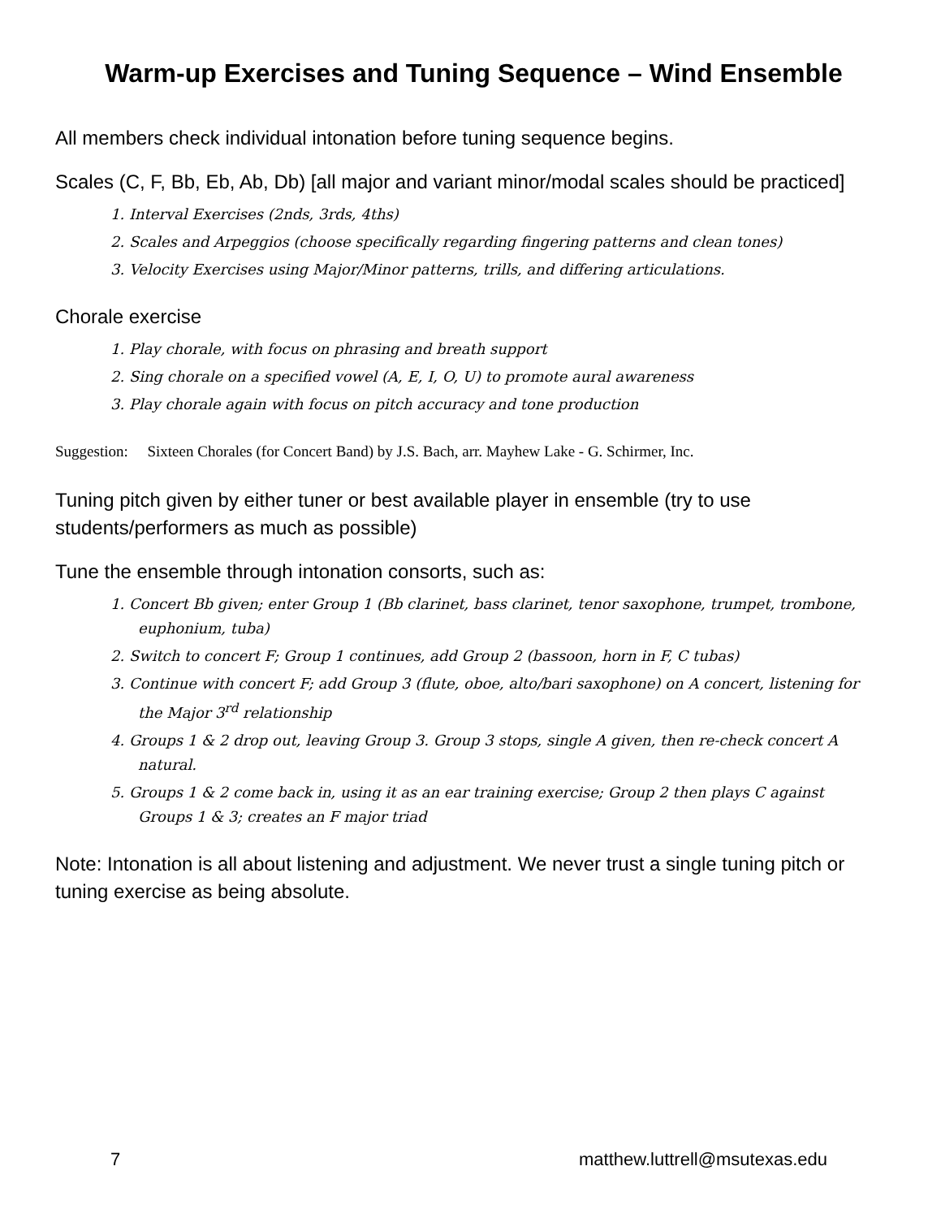Warm-up Exercises and Tuning Sequence – Wind Ensemble
All members check individual intonation before tuning sequence begins.
Scales (C, F, Bb, Eb, Ab, Db) [all major and variant minor/modal scales should be practiced]
1. Interval Exercises (2nds, 3rds, 4ths)
2. Scales and Arpeggios (choose specifically regarding fingering patterns and clean tones)
3. Velocity Exercises using Major/Minor patterns, trills, and differing articulations.
Chorale exercise
1. Play chorale, with focus on phrasing and breath support
2. Sing chorale on a specified vowel (A, E, I, O, U) to promote aural awareness
3. Play chorale again with focus on pitch accuracy and tone production
Suggestion: Sixteen Chorales (for Concert Band) by J.S. Bach, arr. Mayhew Lake - G. Schirmer, Inc.
Tuning pitch given by either tuner or best available player in ensemble (try to use students/performers as much as possible)
Tune the ensemble through intonation consorts, such as:
1. Concert Bb given; enter Group 1 (Bb clarinet, bass clarinet, tenor saxophone, trumpet, trombone, euphonium, tuba)
2. Switch to concert F; Group 1 continues, add Group 2 (bassoon, horn in F, C tubas)
3. Continue with concert F; add Group 3 (flute, oboe, alto/bari saxophone) on A concert, listening for the Major 3<sup>rd</sup> relationship
4. Groups 1 & 2 drop out, leaving Group 3. Group 3 stops, single A given, then re-check concert A natural.
5. Groups 1 & 2 come back in, using it as an ear training exercise; Group 2 then plays C against Groups 1 & 3; creates an F major triad
Note: Intonation is all about listening and adjustment. We never trust a single tuning pitch or tuning exercise as being absolute.
7 matthew.luttrell@msutexas.edu